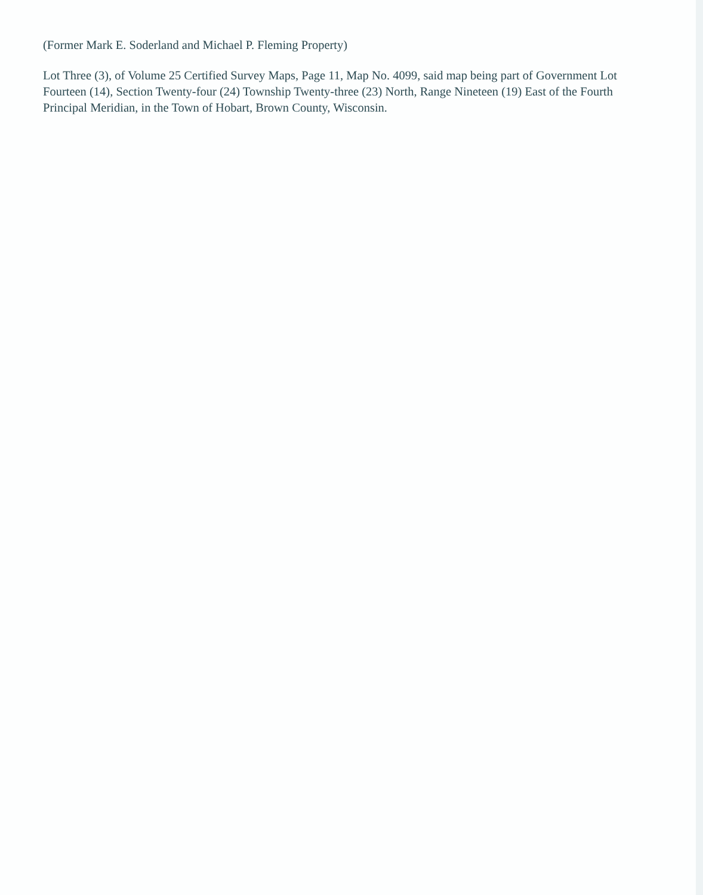(Former Mark E. Soderland and Michael P. Fleming Property)
Lot Three (3), of Volume 25 Certified Survey Maps, Page 11, Map No. 4099, said map being part of Government Lot Fourteen (14), Section Twenty-four (24) Township Twenty-three (23) North, Range Nineteen (19) East of the Fourth Principal Meridian, in the Town of Hobart, Brown County, Wisconsin.